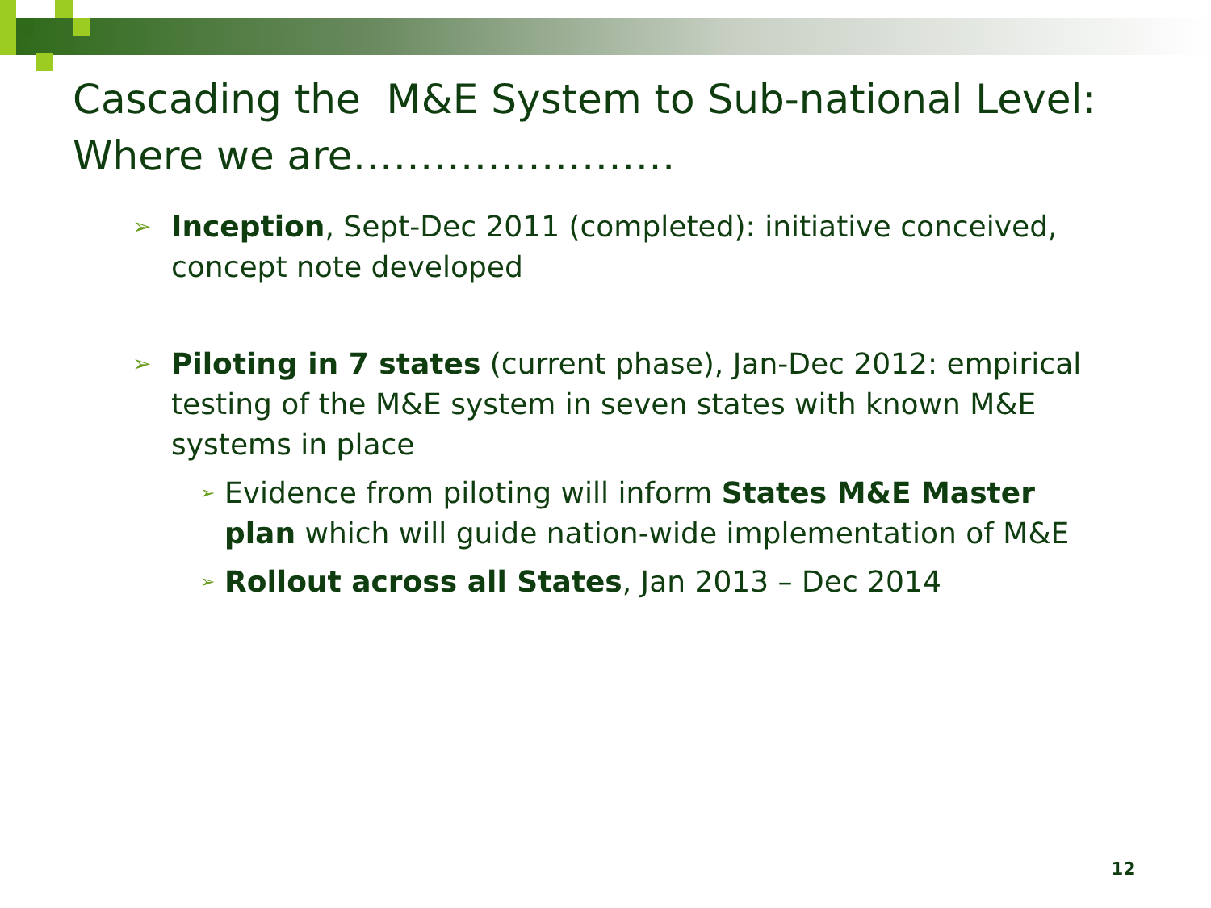Cascading the M&E System to Sub-national Level: Where we are……………………
➢ Inception, Sept-Dec 2011 (completed): initiative conceived, concept note developed
➢ Piloting in 7 states (current phase), Jan-Dec 2012: empirical testing of the M&E system in seven states with known M&E systems in place
➢ Evidence from piloting will inform States M&E Master plan which will guide nation-wide implementation of M&E
➢ Rollout across all States, Jan 2013 – Dec 2014
12